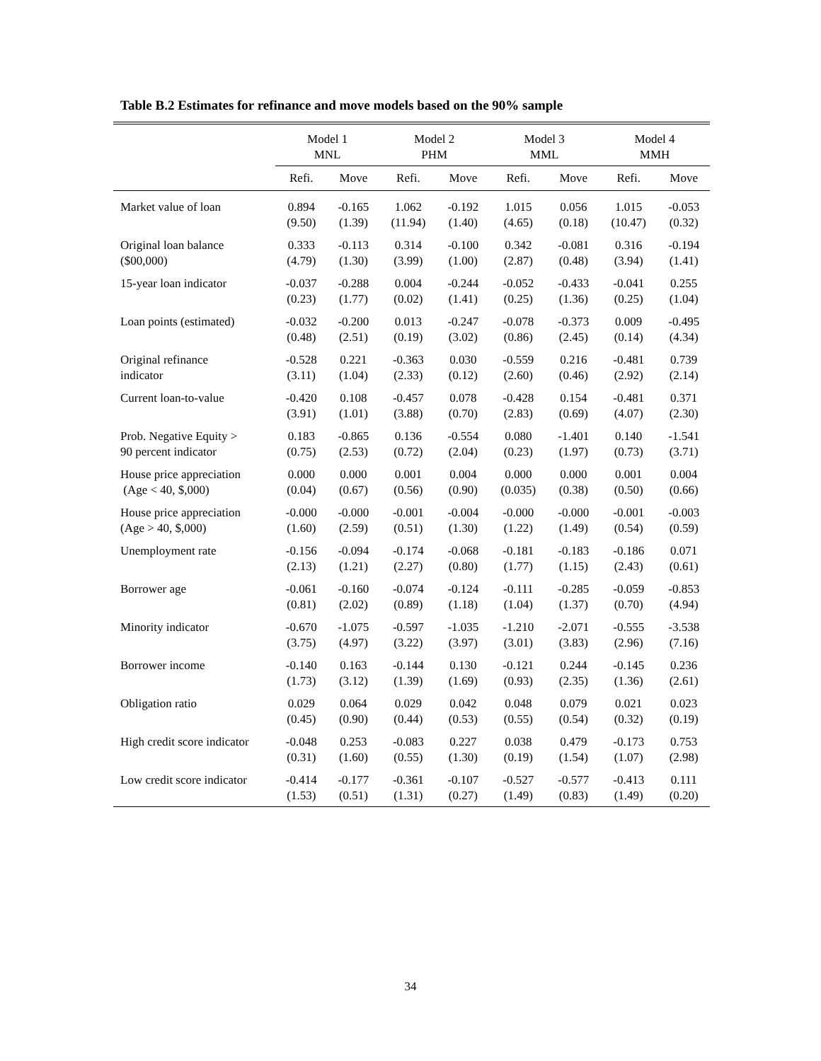Table B.2 Estimates for refinance and move models based on the 90% sample
| | Model 1 | | Model 2 | | Model 3 | | Model 4 | |
| --- | --- | --- | --- | --- | --- | --- | --- | --- |
| | MNL | | PHM | | MML | | MMH | |
| | Refi. | Move | Refi. | Move | Refi. | Move | Refi. | Move |
| Market value of loan | 0.894 (9.50) | -0.165 (1.39) | 1.062 (11.94) | -0.192 (1.40) | 1.015 (4.65) | 0.056 (0.18) | 1.015 (10.47) | -0.053 (0.32) |
| Original loan balance ($00,000) | 0.333 (4.79) | -0.113 (1.30) | 0.314 (3.99) | -0.100 (1.00) | 0.342 (2.87) | -0.081 (0.48) | 0.316 (3.94) | -0.194 (1.41) |
| 15-year loan indicator | -0.037 (0.23) | -0.288 (1.77) | 0.004 (0.02) | -0.244 (1.41) | -0.052 (0.25) | -0.433 (1.36) | -0.041 (0.25) | 0.255 (1.04) |
| Loan points (estimated) | -0.032 (0.48) | -0.200 (2.51) | 0.013 (0.19) | -0.247 (3.02) | -0.078 (0.86) | -0.373 (2.45) | 0.009 (0.14) | -0.495 (4.34) |
| Original refinance indicator | -0.528 (3.11) | 0.221 (1.04) | -0.363 (2.33) | 0.030 (0.12) | -0.559 (2.60) | 0.216 (0.46) | -0.481 (2.92) | 0.739 (2.14) |
| Current loan-to-value | -0.420 (3.91) | 0.108 (1.01) | -0.457 (3.88) | 0.078 (0.70) | -0.428 (2.83) | 0.154 (0.69) | -0.481 (4.07) | 0.371 (2.30) |
| Prob. Negative Equity > 90 percent indicator | 0.183 (0.75) | -0.865 (2.53) | 0.136 (0.72) | -0.554 (2.04) | 0.080 (0.23) | -1.401 (1.97) | 0.140 (0.73) | -1.541 (3.71) |
| House price appreciation (Age < 40, $,000) | 0.000 (0.04) | 0.000 (0.67) | 0.001 (0.56) | 0.004 (0.90) | 0.000 (0.035) | 0.000 (0.38) | 0.001 (0.50) | 0.004 (0.66) |
| House price appreciation (Age > 40, $,000) | -0.000 (1.60) | -0.000 (2.59) | -0.001 (0.51) | -0.004 (1.30) | -0.000 (1.22) | -0.000 (1.49) | -0.001 (0.54) | -0.003 (0.59) |
| Unemployment rate | -0.156 (2.13) | -0.094 (1.21) | -0.174 (2.27) | -0.068 (0.80) | -0.181 (1.77) | -0.183 (1.15) | -0.186 (2.43) | 0.071 (0.61) |
| Borrower age | -0.061 (0.81) | -0.160 (2.02) | -0.074 (0.89) | -0.124 (1.18) | -0.111 (1.04) | -0.285 (1.37) | -0.059 (0.70) | -0.853 (4.94) |
| Minority indicator | -0.670 (3.75) | -1.075 (4.97) | -0.597 (3.22) | -1.035 (3.97) | -1.210 (3.01) | -2.071 (3.83) | -0.555 (2.96) | -3.538 (7.16) |
| Borrower income | -0.140 (1.73) | 0.163 (3.12) | -0.144 (1.39) | 0.130 (1.69) | -0.121 (0.93) | 0.244 (2.35) | -0.145 (1.36) | 0.236 (2.61) |
| Obligation ratio | 0.029 (0.45) | 0.064 (0.90) | 0.029 (0.44) | 0.042 (0.53) | 0.048 (0.55) | 0.079 (0.54) | 0.021 (0.32) | 0.023 (0.19) |
| High credit score indicator | -0.048 (0.31) | 0.253 (1.60) | -0.083 (0.55) | 0.227 (1.30) | 0.038 (0.19) | 0.479 (1.54) | -0.173 (1.07) | 0.753 (2.98) |
| Low credit score indicator | -0.414 (1.53) | -0.177 (0.51) | -0.361 (1.31) | -0.107 (0.27) | -0.527 (1.49) | -0.577 (0.83) | -0.413 (1.49) | 0.111 (0.20) |
34